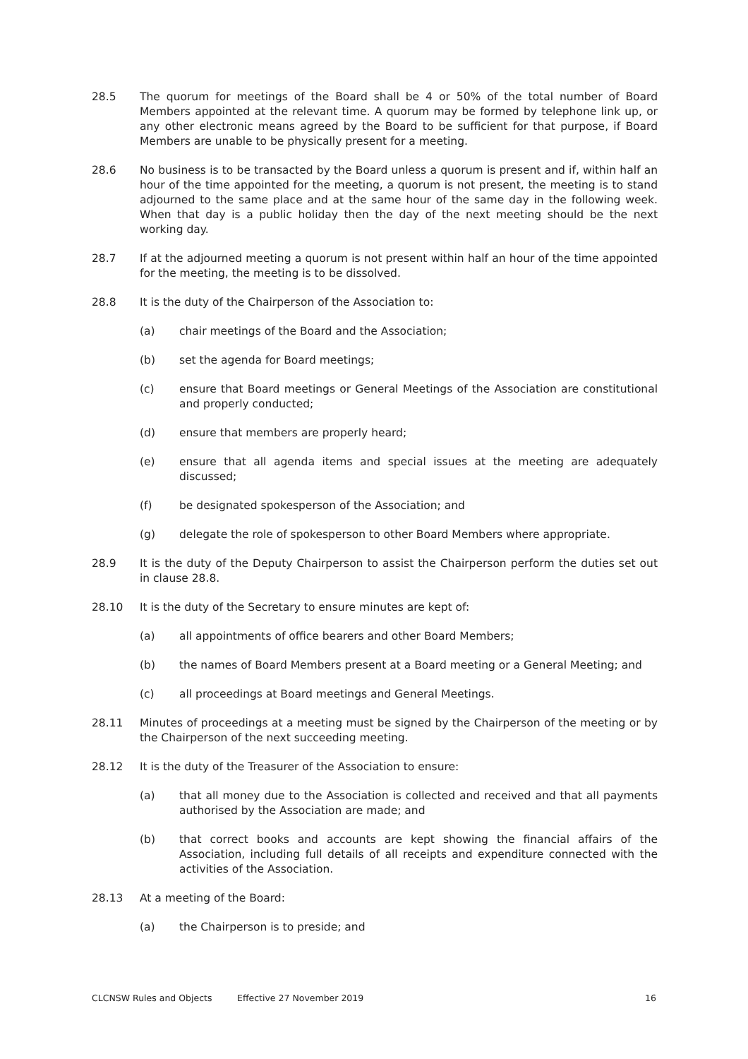28.5 The quorum for meetings of the Board shall be 4 or 50% of the total number of Board Members appointed at the relevant time. A quorum may be formed by telephone link up, or any other electronic means agreed by the Board to be sufficient for that purpose, if Board Members are unable to be physically present for a meeting.
28.6 No business is to be transacted by the Board unless a quorum is present and if, within half an hour of the time appointed for the meeting, a quorum is not present, the meeting is to stand adjourned to the same place and at the same hour of the same day in the following week. When that day is a public holiday then the day of the next meeting should be the next working day.
28.7 If at the adjourned meeting a quorum is not present within half an hour of the time appointed for the meeting, the meeting is to be dissolved.
28.8 It is the duty of the Chairperson of the Association to:
(a) chair meetings of the Board and the Association;
(b) set the agenda for Board meetings;
(c) ensure that Board meetings or General Meetings of the Association are constitutional and properly conducted;
(d) ensure that members are properly heard;
(e) ensure that all agenda items and special issues at the meeting are adequately discussed;
(f) be designated spokesperson of the Association; and
(g) delegate the role of spokesperson to other Board Members where appropriate.
28.9 It is the duty of the Deputy Chairperson to assist the Chairperson perform the duties set out in clause 28.8.
28.10 It is the duty of the Secretary to ensure minutes are kept of:
(a) all appointments of office bearers and other Board Members;
(b) the names of Board Members present at a Board meeting or a General Meeting; and
(c) all proceedings at Board meetings and General Meetings.
28.11 Minutes of proceedings at a meeting must be signed by the Chairperson of the meeting or by the Chairperson of the next succeeding meeting.
28.12 It is the duty of the Treasurer of the Association to ensure:
(a) that all money due to the Association is collected and received and that all payments authorised by the Association are made; and
(b) that correct books and accounts are kept showing the financial affairs of the Association, including full details of all receipts and expenditure connected with the activities of the Association.
28.13 At a meeting of the Board:
(a) the Chairperson is to preside; and
CLCNSW Rules and Objects Effective 27 November 2019 16